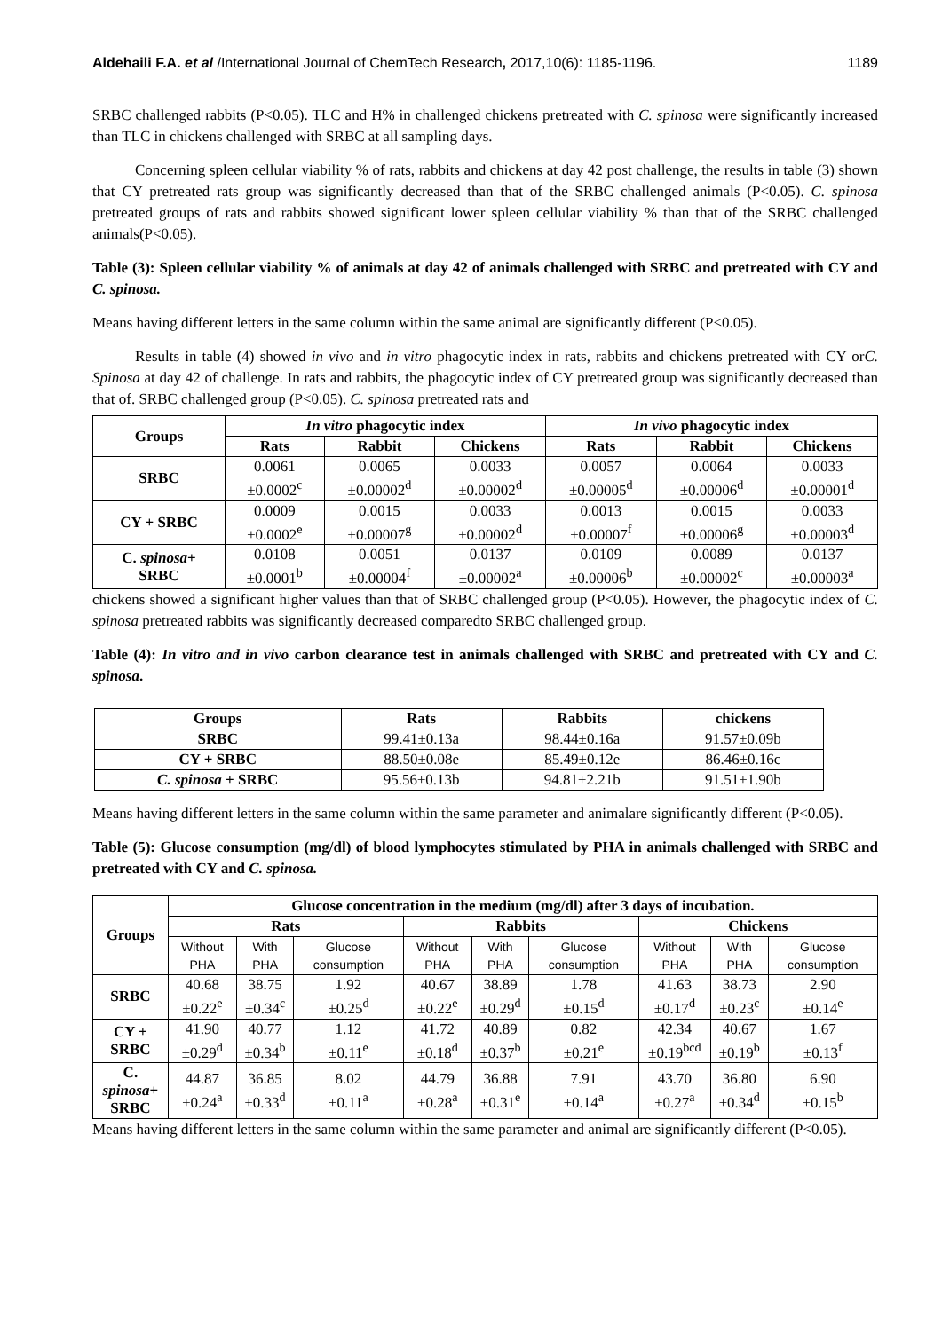Aldehaili F.A. et al /International Journal of ChemTech Research, 2017,10(6): 1185-1196. 1189
SRBC challenged rabbits (P<0.05). TLC and H% in challenged chickens pretreated with C. spinosa were significantly increased than TLC in chickens challenged with SRBC at all sampling days.
Concerning spleen cellular viability % of rats, rabbits and chickens at day 42 post challenge, the results in table (3) shown that CY pretreated rats group was significantly decreased than that of the SRBC challenged animals (P<0.05). C. spinosa pretreated groups of rats and rabbits showed significant lower spleen cellular viability % than that of the SRBC challenged animals(P<0.05).
Table (3): Spleen cellular viability % of animals at day 42 of animals challenged with SRBC and pretreated with CY and C. spinosa.
Means having different letters in the same column within the same animal are significantly different (P<0.05).
Results in table (4) showed in vivo and in vitro phagocytic index in rats, rabbits and chickens pretreated with CY orC. Spinosa at day 42 of challenge. In rats and rabbits, the phagocytic index of CY pretreated group was significantly decreased than that of. SRBC challenged group (P<0.05). C. spinosa pretreated rats and
| Groups | In vitro phagocytic index | | | In vivo phagocytic index | | |
| --- | --- | --- | --- | --- | --- | --- |
| | Rats | Rabbit | Chickens | Rats | Rabbit | Chickens |
| SRBC | 0.0061 ±0.0002<sup>c</sup> | 0.0065 ±0.00002<sup>d</sup> | 0.0033 ±0.00002<sup>d</sup> | 0.0057 ±0.00005<sup>d</sup> | 0.0064 ±0.00006<sup>d</sup> | 0.0033 ±0.00001<sup>d</sup> |
| CY + SRBC | 0.0009 ±0.0002<sup>e</sup> | 0.0015 ±0.00007<sup>g</sup> | 0.0033 ±0.00002<sup>d</sup> | 0.0013 ±0.00007<sup>f</sup> | 0.0015 ±0.00006<sup>g</sup> | 0.0033 ±0.00003<sup>d</sup> |
| C. spinosa + SRBC | 0.0108 ±0.0001<sup>b</sup> | 0.0051 ±0.00004<sup>f</sup> | 0.0137 ±0.00002<sup>a</sup> | 0.0109 ±0.00006<sup>b</sup> | 0.0089 ±0.00002<sup>c</sup> | 0.0137 ±0.00003<sup>a</sup> |
chickens showed a significant higher values than that of SRBC challenged group (P<0.05). However, the phagocytic index of C. spinosa pretreated rabbits was significantly decreased comparedto SRBC challenged group.
Table (4): In vitro and in vivo carbon clearance test in animals challenged with SRBC and pretreated with CY and C. spinosa.
| Groups | Rats | Rabbits | chickens |
| --- | --- | --- | --- |
| SRBC | 99.41±0.13a | 98.44±0.16a | 91.57±0.09b |
| CY + SRBC | 88.50±0.08e | 85.49±0.12e | 86.46±0.16c |
| C. spinosa + SRBC | 95.56±0.13b | 94.81±2.21b | 91.51±1.90b |
Means having different letters in the same column within the same parameter and animalare significantly different (P<0.05).
Table (5): Glucose consumption (mg/dl) of blood lymphocytes stimulated by PHA in animals challenged with SRBC and pretreated with CY and C. spinosa.
| Groups | Glucose concentration in the medium (mg/dl) after 3 days of incubation. | | | | | | | | |
| --- | --- | --- | --- | --- | --- | --- | --- | --- | --- |
| | Rats | | | Rabbits | | | Chickens | | |
| | Without PHA | With PHA | Glucose consumption | Without PHA | With PHA | Glucose consumption | Without PHA | With PHA | Glucose consumption |
| SRBC | 40.68 ±0.22<sup>e</sup> | 38.75 ±0.34<sup>c</sup> | 1.92 ±0.25<sup>d</sup> | 40.67 ±0.22<sup>e</sup> | 38.89 ±0.29<sup>d</sup> | 1.78 ±0.15<sup>d</sup> | 41.63 ±0.17<sup>d</sup> | 38.73 ±0.23<sup>c</sup> | 2.90 ±0.14<sup>e</sup> |
| CY + SRBC | 41.90 ±0.29<sup>d</sup> | 40.77 ±0.34<sup>b</sup> | 1.12 ±0.11<sup>e</sup> | 41.72 ±0.18<sup>d</sup> | 40.89 ±0.37<sup>b</sup> | 0.82 ±0.21<sup>e</sup> | 42.34 ±0.19<sup>bcd</sup> | 40.67 ±0.19<sup>b</sup> | 1.67 ±0.13<sup>f</sup> |
| C. spinosa + SRBC | 44.87 ±0.24<sup>a</sup> | 36.85 ±0.33<sup>d</sup> | 8.02 ±0.11<sup>a</sup> | 44.79 ±0.28<sup>a</sup> | 36.88 ±0.31<sup>e</sup> | 7.91 ±0.14<sup>a</sup> | 43.70 ±0.27<sup>a</sup> | 36.80 ±0.34<sup>d</sup> | 6.90 ±0.15<sup>b</sup> |
Means having different letters in the same column within the same parameter and animal are significantly different (P<0.05).